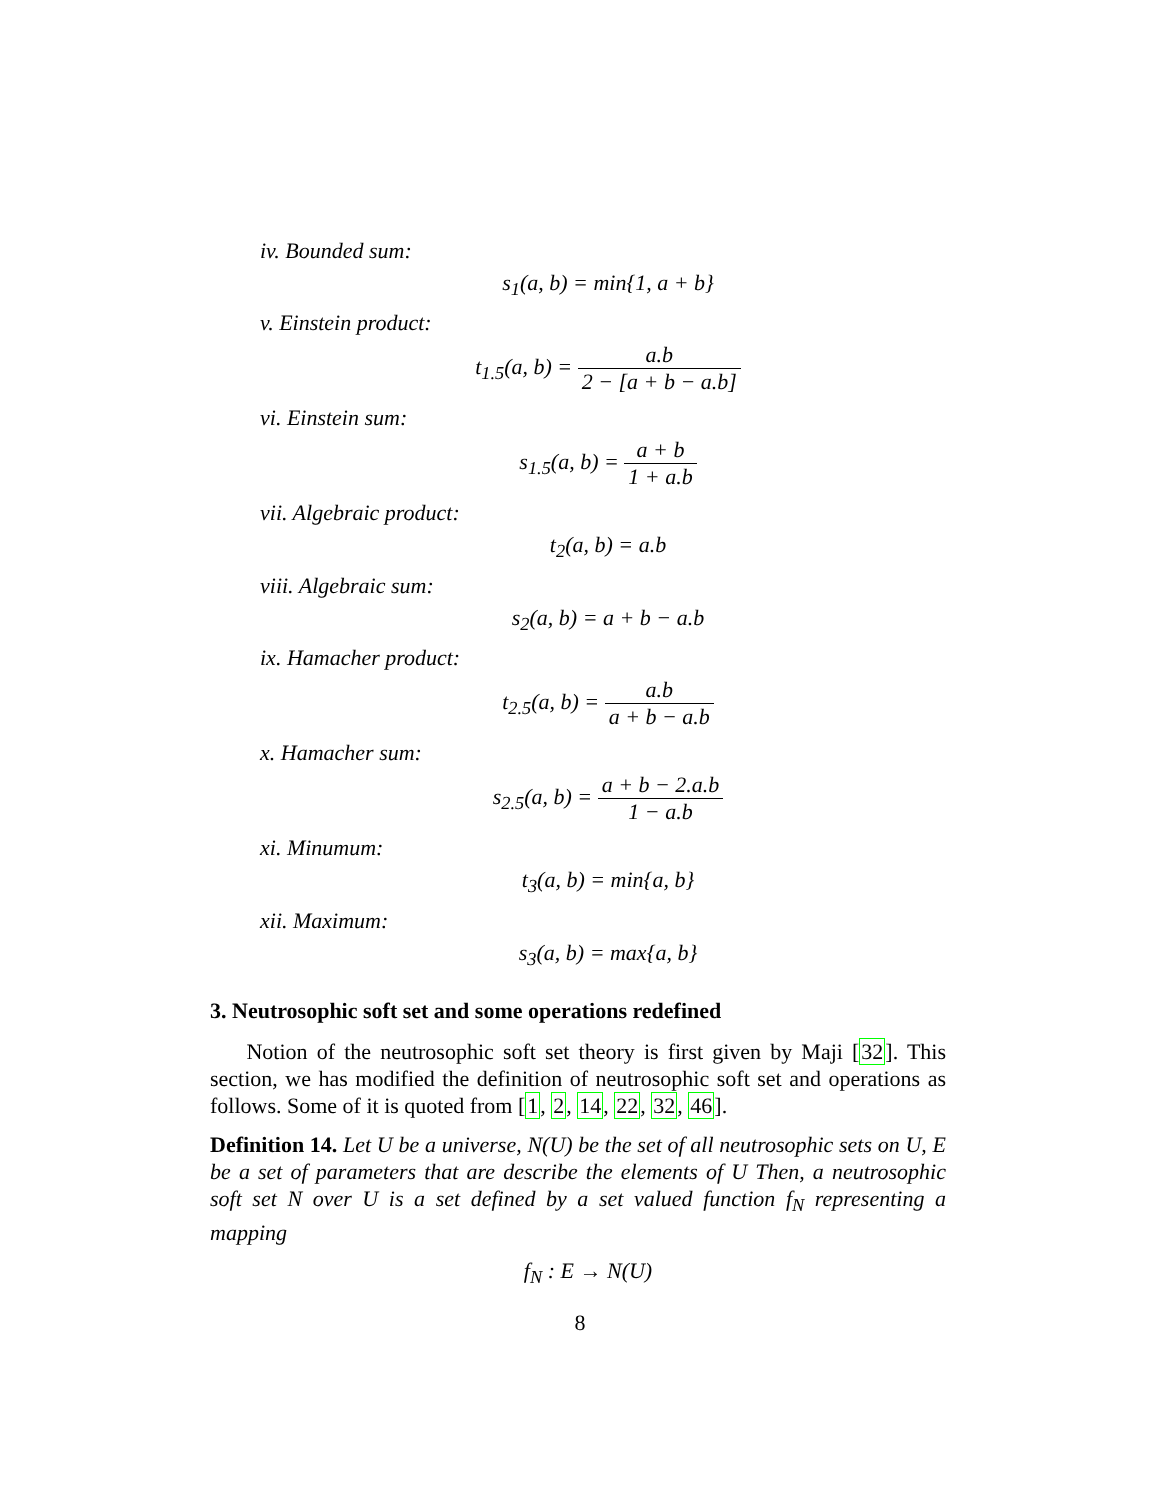iv. Bounded sum:
s<sub>1</sub>(a, b) = min{1, a + b}
v. Einstein product:
t<sub>1.5</sub>(a, b) = a.b 2 − [a + b − a.b]
vi. Einstein sum:
s<sub>1.5</sub>(a, b) = a + b 1 + a.b
vii. Algebraic product:
t<sub>2</sub>(a, b) = a.b
viii. Algebraic sum:
s<sub>2</sub>(a, b) = a + b − a.b
ix. Hamacher product:
t<sub>2.5</sub>(a, b) = a.b a + b − a.b
x. Hamacher sum:
s<sub>2.5</sub>(a, b) = a + b − 2.a.b 1 − a.b
xi. Minumum:
t<sub>3</sub>(a, b) = min{a, b}
xii. Maximum:
s<sub>3</sub>(a, b) = max{a, b}
3. Neutrosophic soft set and some operations redefined
Notion of the neutrosophic soft set theory is first given by Maji [32]. This section, we has modified the definition of neutrosophic soft set and operations as follows. Some of it is quoted from [1, 2, 14, 22, 32, 46].
Definition 14. Let U be a universe, N(U) be the set of all neutrosophic sets on U, E be a set of parameters that are describe the elements of U Then, a neutrosophic soft set N over U is a set defined by a set valued function f<sub>N</sub> representing a mapping
f<sub>N</sub> : E → N(U)
8